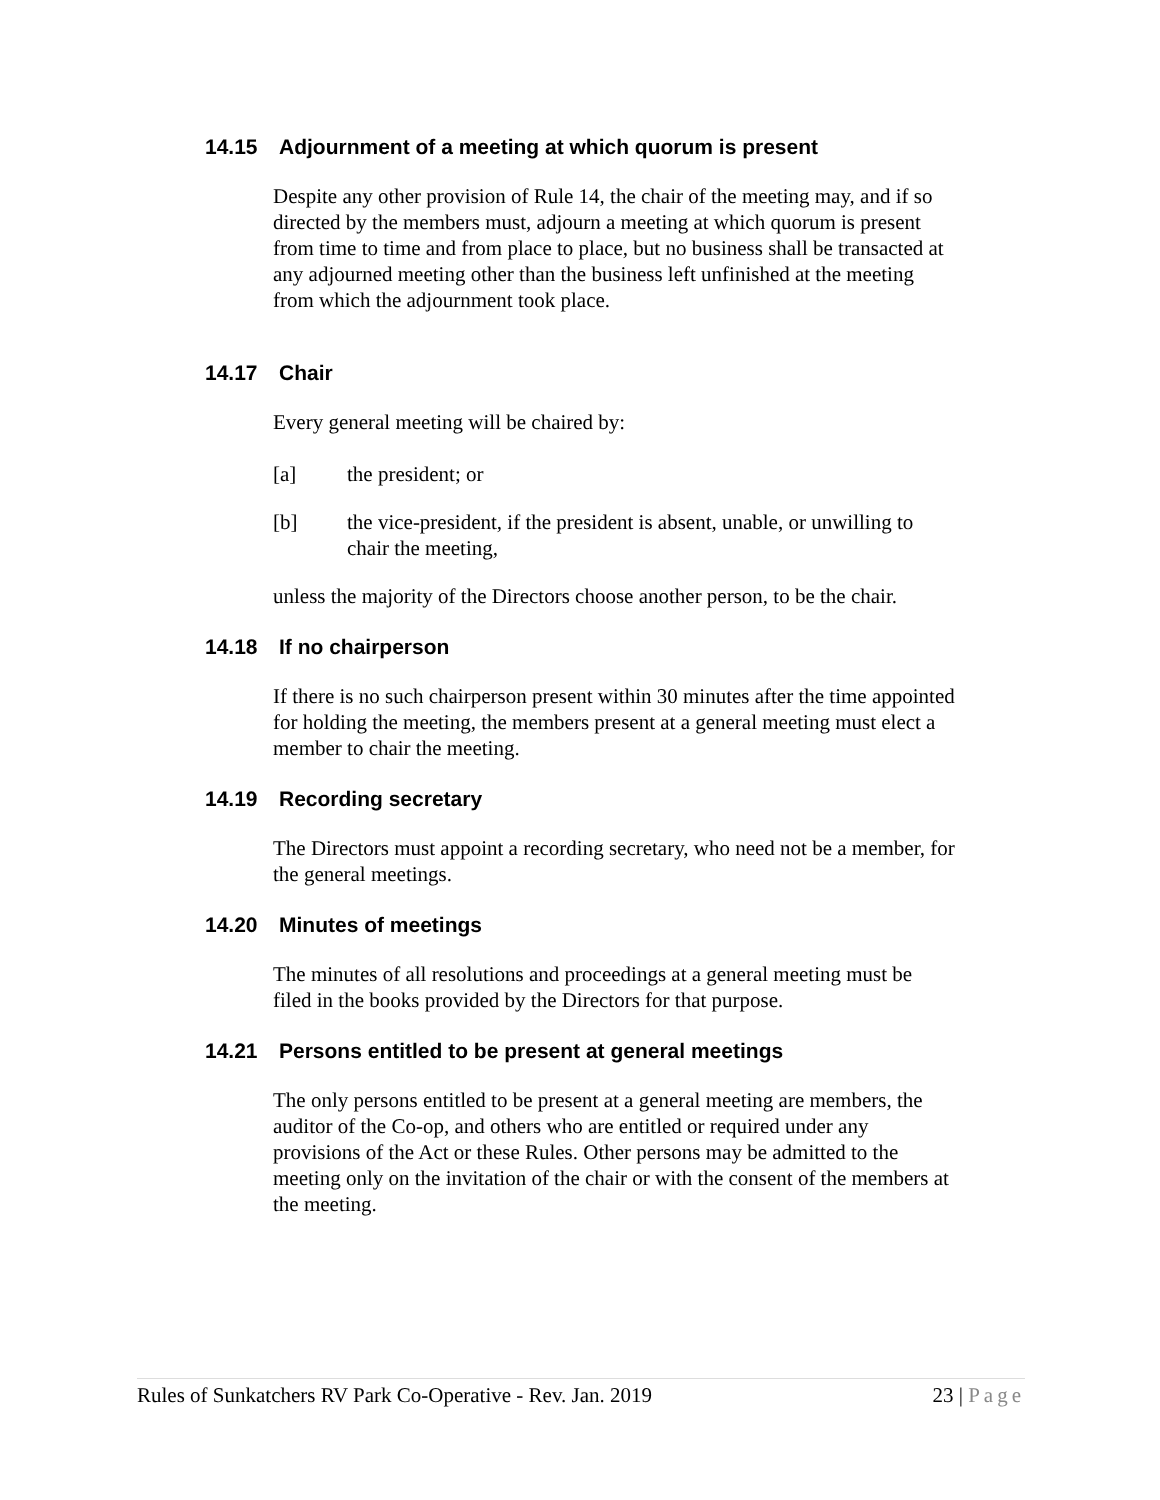14.15 Adjournment of a meeting at which quorum is present
Despite any other provision of Rule 14, the chair of the meeting may, and if so directed by the members must, adjourn a meeting at which quorum is present from time to time and from place to place, but no business shall be transacted at any adjourned meeting other than the business left unfinished at the meeting from which the adjournment took place.
14.17 Chair
Every general meeting will be chaired by:
[a] the president; or
[b] the vice-president, if the president is absent, unable, or unwilling to chair the meeting,
unless the majority of the Directors choose another person, to be the chair.
14.18 If no chairperson
If there is no such chairperson present within 30 minutes after the time appointed for holding the meeting, the members present at a general meeting must elect a member to chair the meeting.
14.19 Recording secretary
The Directors must appoint a recording secretary, who need not be a member, for the general meetings.
14.20 Minutes of meetings
The minutes of all resolutions and proceedings at a general meeting must be filed in the books provided by the Directors for that purpose.
14.21 Persons entitled to be present at general meetings
The only persons entitled to be present at a general meeting are members, the auditor of the Co-op, and others who are entitled or required under any provisions of the Act or these Rules. Other persons may be admitted to the meeting only on the invitation of the chair or with the consent of the members at the meeting.
Rules of Sunkatchers RV Park Co-Operative - Rev. Jan. 2019
23 | Page